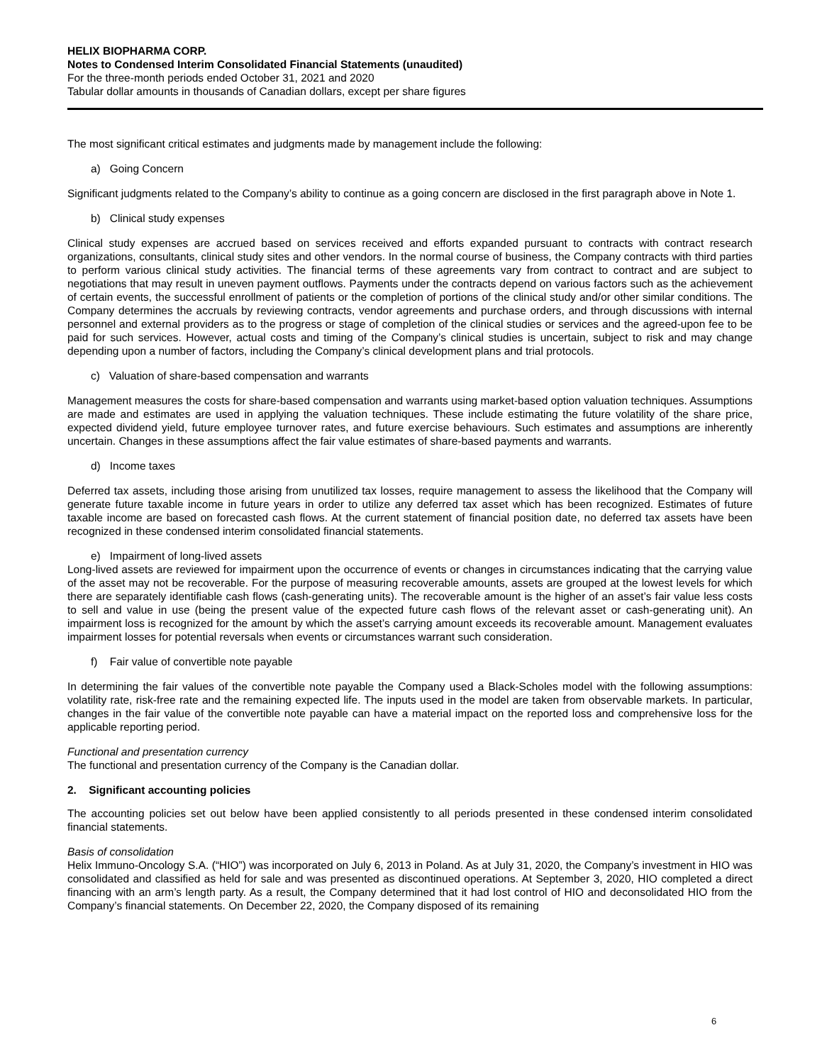HELIX BIOPHARMA CORP.
Notes to Condensed Interim Consolidated Financial Statements (unaudited)
For the three-month periods ended October 31, 2021 and 2020
Tabular dollar amounts in thousands of Canadian dollars, except per share figures
The most significant critical estimates and judgments made by management include the following:
a) Going Concern
Significant judgments related to the Company’s ability to continue as a going concern are disclosed in the first paragraph above in Note 1.
b) Clinical study expenses
Clinical study expenses are accrued based on services received and efforts expanded pursuant to contracts with contract research organizations, consultants, clinical study sites and other vendors. In the normal course of business, the Company contracts with third parties to perform various clinical study activities. The financial terms of these agreements vary from contract to contract and are subject to negotiations that may result in uneven payment outflows. Payments under the contracts depend on various factors such as the achievement of certain events, the successful enrollment of patients or the completion of portions of the clinical study and/or other similar conditions. The Company determines the accruals by reviewing contracts, vendor agreements and purchase orders, and through discussions with internal personnel and external providers as to the progress or stage of completion of the clinical studies or services and the agreed-upon fee to be paid for such services. However, actual costs and timing of the Company’s clinical studies is uncertain, subject to risk and may change depending upon a number of factors, including the Company’s clinical development plans and trial protocols.
c) Valuation of share-based compensation and warrants
Management measures the costs for share-based compensation and warrants using market-based option valuation techniques. Assumptions are made and estimates are used in applying the valuation techniques. These include estimating the future volatility of the share price, expected dividend yield, future employee turnover rates, and future exercise behaviours. Such estimates and assumptions are inherently uncertain. Changes in these assumptions affect the fair value estimates of share-based payments and warrants.
d) Income taxes
Deferred tax assets, including those arising from unutilized tax losses, require management to assess the likelihood that the Company will generate future taxable income in future years in order to utilize any deferred tax asset which has been recognized. Estimates of future taxable income are based on forecasted cash flows. At the current statement of financial position date, no deferred tax assets have been recognized in these condensed interim consolidated financial statements.
e) Impairment of long-lived assets
Long-lived assets are reviewed for impairment upon the occurrence of events or changes in circumstances indicating that the carrying value of the asset may not be recoverable. For the purpose of measuring recoverable amounts, assets are grouped at the lowest levels for which there are separately identifiable cash flows (cash-generating units). The recoverable amount is the higher of an asset’s fair value less costs to sell and value in use (being the present value of the expected future cash flows of the relevant asset or cash-generating unit). An impairment loss is recognized for the amount by which the asset’s carrying amount exceeds its recoverable amount. Management evaluates impairment losses for potential reversals when events or circumstances warrant such consideration.
f) Fair value of convertible note payable
In determining the fair values of the convertible note payable the Company used a Black-Scholes model with the following assumptions: volatility rate, risk-free rate and the remaining expected life. The inputs used in the model are taken from observable markets. In particular, changes in the fair value of the convertible note payable can have a material impact on the reported loss and comprehensive loss for the applicable reporting period.
Functional and presentation currency
The functional and presentation currency of the Company is the Canadian dollar.
2. Significant accounting policies
The accounting policies set out below have been applied consistently to all periods presented in these condensed interim consolidated financial statements.
Basis of consolidation
Helix Immuno-Oncology S.A. (“HIO”) was incorporated on July 6, 2013 in Poland. As at July 31, 2020, the Company’s investment in HIO was consolidated and classified as held for sale and was presented as discontinued operations. At September 3, 2020, HIO completed a direct financing with an arm’s length party. As a result, the Company determined that it had lost control of HIO and deconsolidated HIO from the Company’s financial statements. On December 22, 2020, the Company disposed of its remaining
6